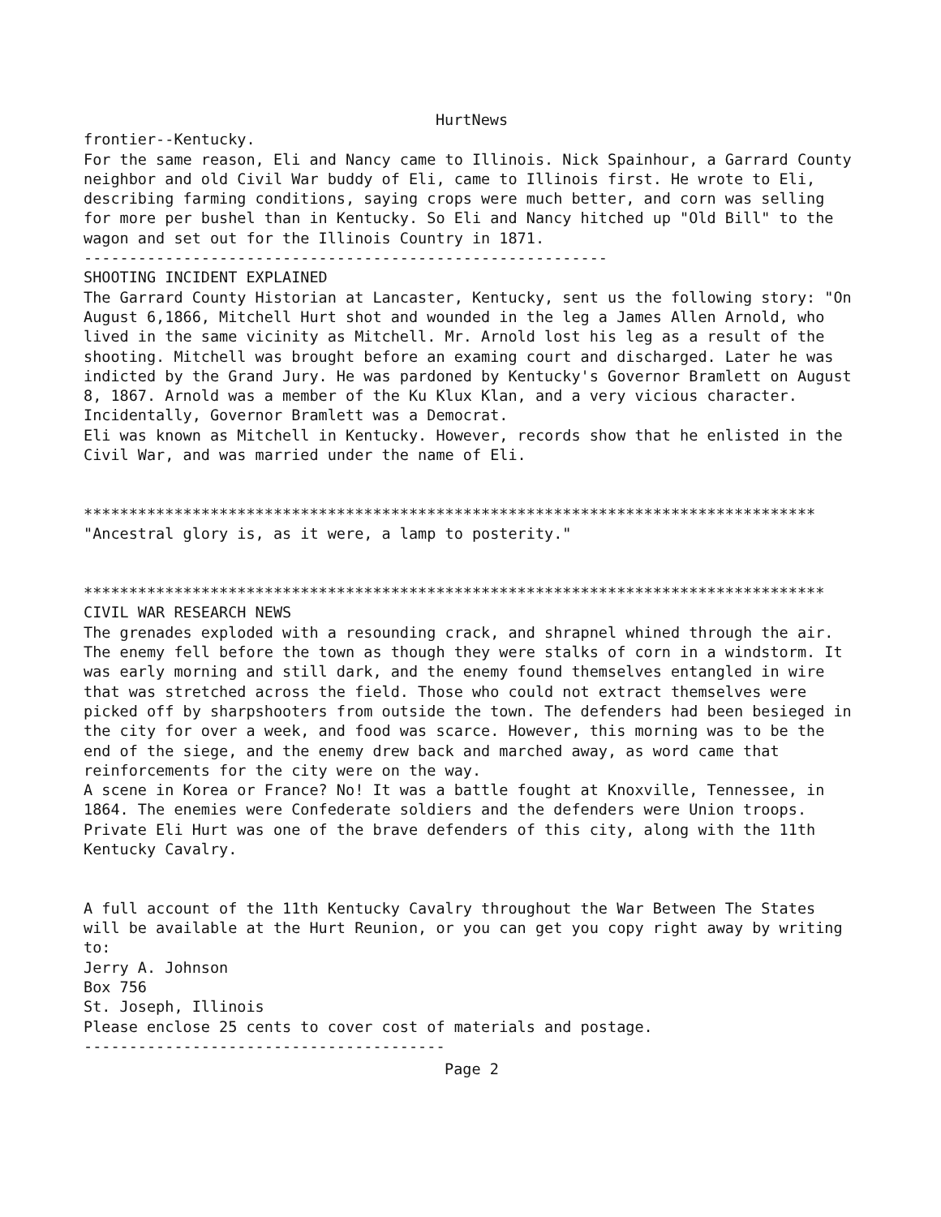HurtNews
frontier--Kentucky.
For the same reason, Eli and Nancy came to Illinois. Nick Spainhour, a Garrard County neighbor and old Civil War buddy of Eli, came to Illinois first. He wrote to Eli, describing farming conditions, saying crops were much better, and corn was selling for more per bushel than in Kentucky. So Eli and Nancy hitched up "Old Bill" to the wagon and set out for the Illinois Country in 1871.
----------------------------------------------------------
SHOOTING INCIDENT EXPLAINED
The Garrard County Historian at Lancaster, Kentucky, sent us the following story: "On August 6,1866, Mitchell Hurt shot and wounded in the leg a James Allen Arnold, who lived in the same vicinity as Mitchell. Mr. Arnold lost his leg as a result of the shooting. Mitchell was brought before an examing court and discharged. Later he was indicted by the Grand Jury. He was pardoned by Kentucky's Governor Bramlett on August 8, 1867. Arnold was a member of the Ku Klux Klan, and a very vicious character.
Incidentally, Governor Bramlett was a Democrat.
Eli was known as Mitchell in Kentucky. However, records show that he enlisted in the Civil War, and was married under the name of Eli.
*********************************************************************************
"Ancestral glory is, as it were, a lamp to posterity."
**********************************************************************************
CIVIL WAR RESEARCH NEWS
The grenades exploded with a resounding crack, and shrapnel whined through the air. The enemy fell before the town as though they were stalks of corn in a windstorm. It was early morning and still dark, and the enemy found themselves entangled in wire that was stretched across the field. Those who could not extract themselves were picked off by sharpshooters from outside the town. The defenders had been besieged in the city for over a week, and food was scarce. However, this morning was to be the end of the siege, and the enemy drew back and marched away, as word came that reinforcements for the city were on the way.
A scene in Korea or France? No! It was a battle fought at Knoxville, Tennessee, in 1864. The enemies were Confederate soldiers and the defenders were Union troops. Private Eli Hurt was one of the brave defenders of this city, along with the 11th Kentucky Cavalry.
A full account of the 11th Kentucky Cavalry throughout the War Between The States will be available at the Hurt Reunion, or you can get you copy right away by writing to:
Jerry A. Johnson
Box 756
St. Joseph, Illinois
Please enclose 25 cents to cover cost of materials and postage.
----------------------------------------
Page 2